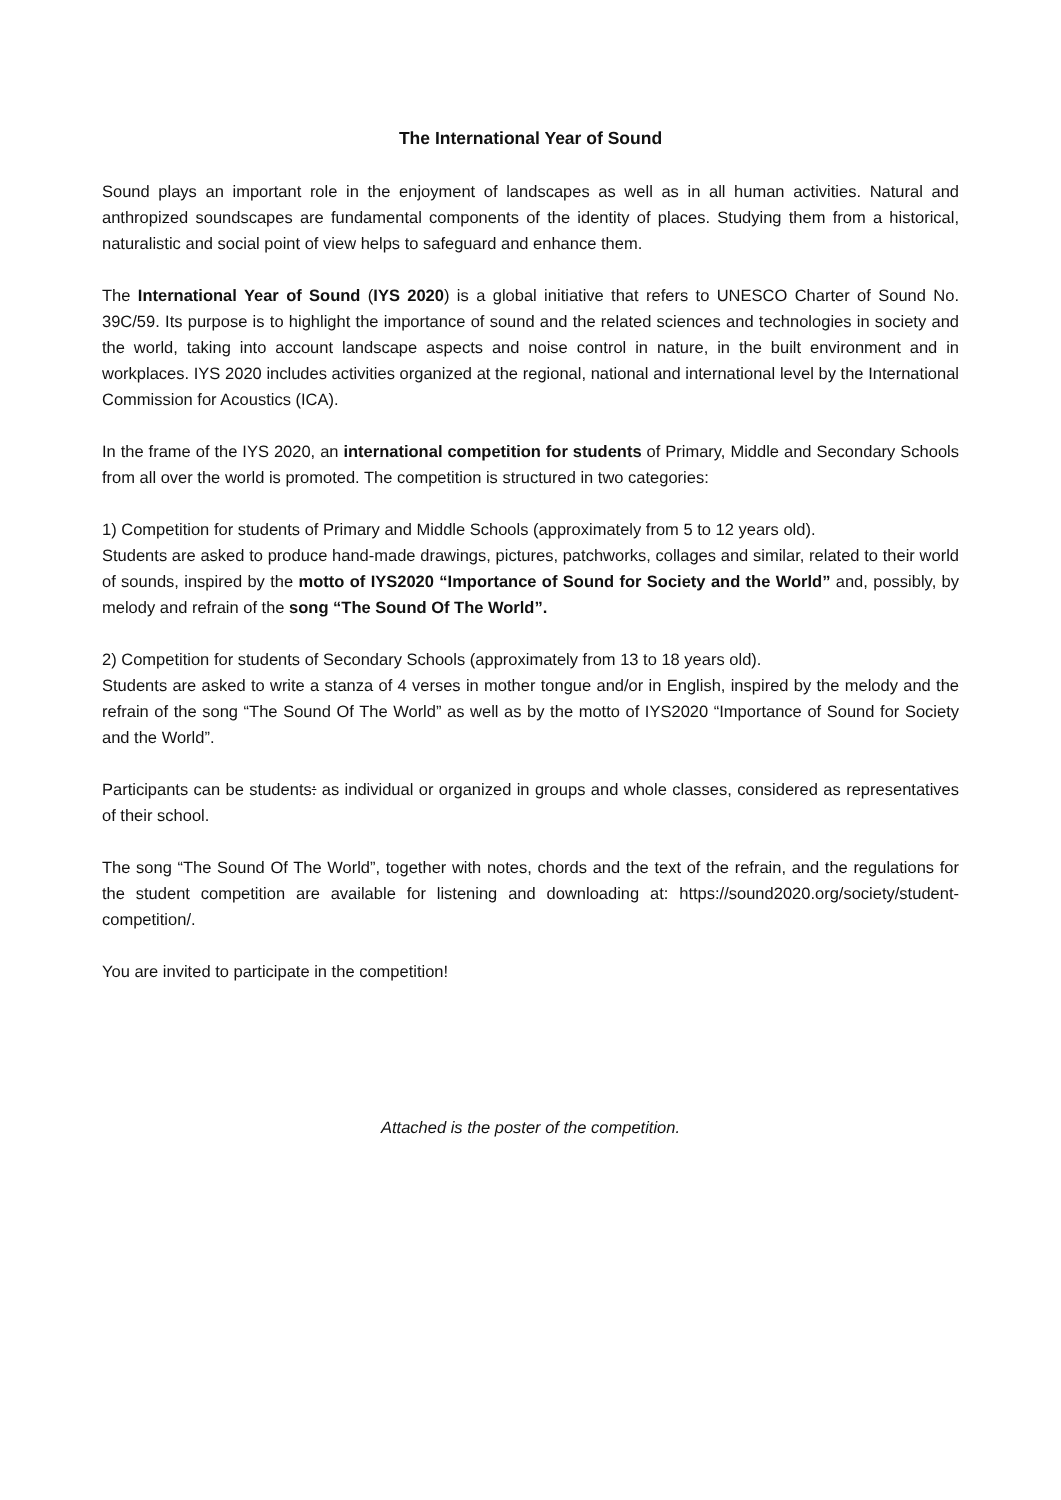The International Year of Sound
Sound plays an important role in the enjoyment of landscapes as well as in all human activities. Natural and anthropized soundscapes are fundamental components of the identity of places. Studying them from a historical, naturalistic and social point of view helps to safeguard and enhance them.
The International Year of Sound (IYS 2020) is a global initiative that refers to UNESCO Charter of Sound No. 39C/59. Its purpose is to highlight the importance of sound and the related sciences and technologies in society and the world, taking into account landscape aspects and noise control in nature, in the built environment and in workplaces. IYS 2020 includes activities organized at the regional, national and international level by the International Commission for Acoustics (ICA).
In the frame of the IYS 2020, an international competition for students of Primary, Middle and Secondary Schools from all over the world is promoted. The competition is structured in two categories:
1) Competition for students of Primary and Middle Schools (approximately from 5 to 12 years old).
Students are asked to produce hand-made drawings, pictures, patchworks, collages and similar, related to their world of sounds, inspired by the motto of IYS2020 “Importance of Sound for Society and the World” and, possibly, by melody and refrain of the song “The Sound Of The World”.
2) Competition for students of Secondary Schools (approximately from 13 to 18 years old).
Students are asked to write a stanza of 4 verses in mother tongue and/or in English, inspired by the melody and the refrain of the song “The Sound Of The World” as well as by the motto of IYS2020 “Importance of Sound for Society and the World”.
Participants can be students: as individual or organized in groups and whole classes, considered as representatives of their school.
The song “The Sound Of The World”, together with notes, chords and the text of the refrain, and the regulations for the student competition are available for listening and downloading at: https://sound2020.org/society/student-competition/.
You are invited to participate in the competition!
Attached is the poster of the competition.